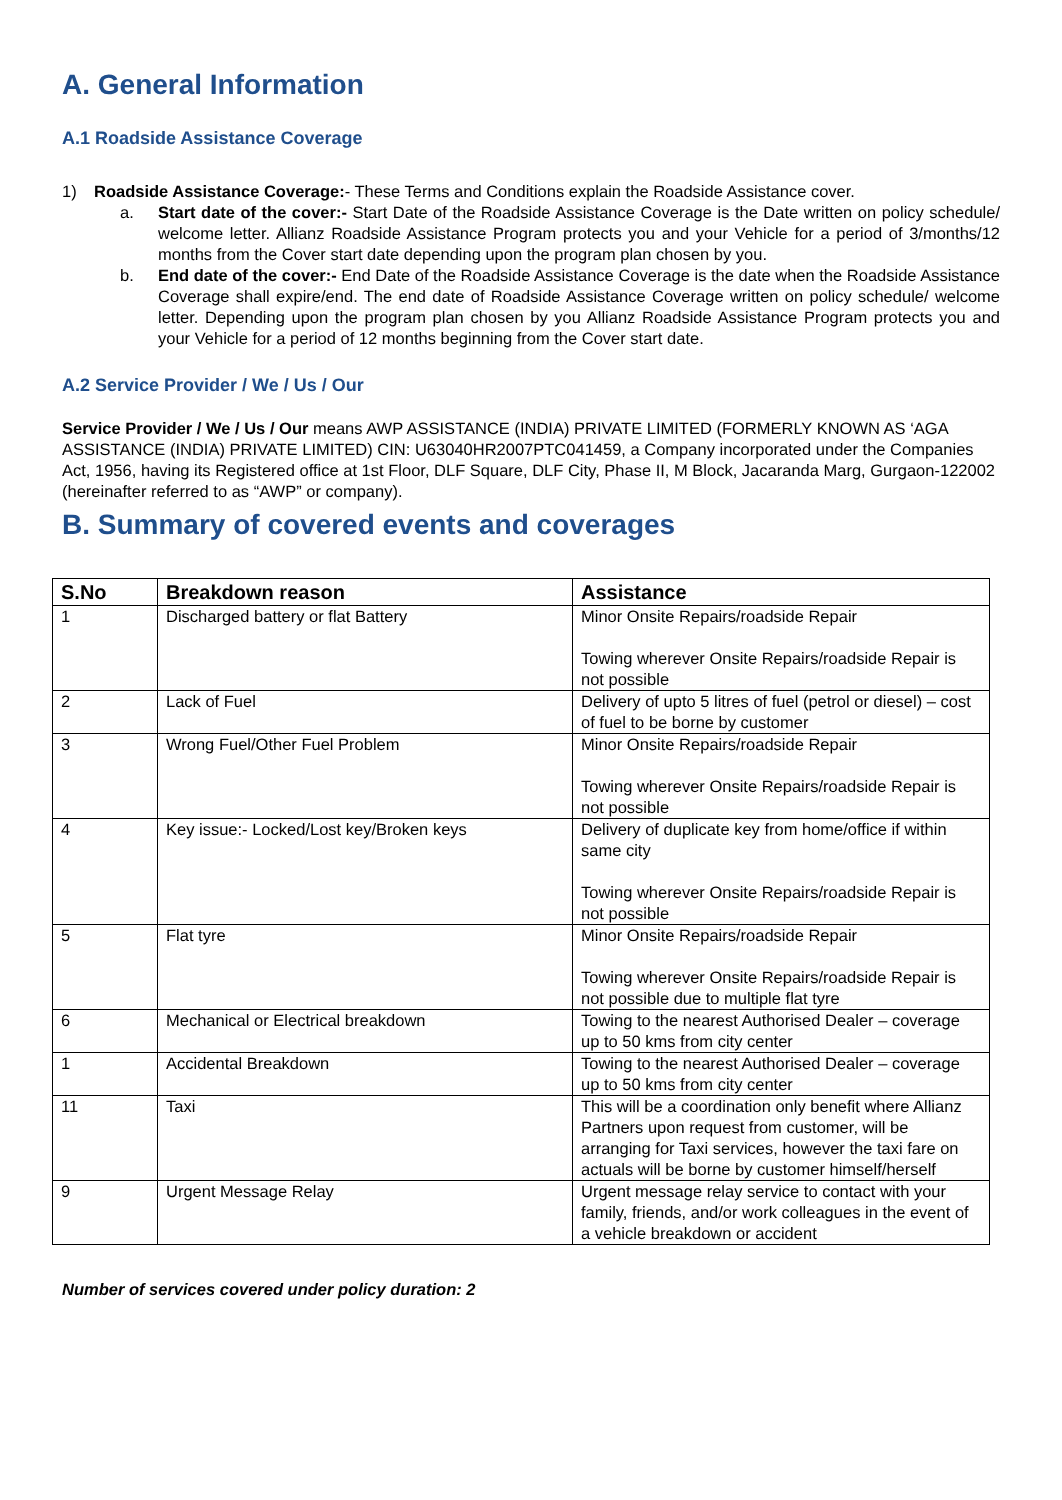A. General Information
A.1 Roadside Assistance Coverage
1) Roadside Assistance Coverage:- These Terms and Conditions explain the Roadside Assistance cover.
a. Start date of the cover:- Start Date of the Roadside Assistance Coverage is the Date written on policy schedule/ welcome letter. Allianz Roadside Assistance Program protects you and your Vehicle for a period of 3/months/12 months from the Cover start date depending upon the program plan chosen by you.
b. End date of the cover:- End Date of the Roadside Assistance Coverage is the date when the Roadside Assistance Coverage shall expire/end. The end date of Roadside Assistance Coverage written on policy schedule/ welcome letter. Depending upon the program plan chosen by you Allianz Roadside Assistance Program protects you and your Vehicle for a period of 12 months beginning from the Cover start date.
A.2 Service Provider / We / Us / Our
Service Provider / We / Us / Our means AWP ASSISTANCE (INDIA) PRIVATE LIMITED (FORMERLY KNOWN AS ‘AGA ASSISTANCE (INDIA) PRIVATE LIMITED) CIN: U63040HR2007PTC041459, a Company incorporated under the Companies Act, 1956, having its Registered office at 1st Floor, DLF Square, DLF City, Phase II, M Block, Jacaranda Marg, Gurgaon-122002 (hereinafter referred to as “AWP” or company).
B. Summary of covered events and coverages
| S.No | Breakdown reason | Assistance |
| --- | --- | --- |
| 1 | Discharged battery or flat Battery | Minor Onsite Repairs/roadside Repair Towing wherever Onsite Repairs/roadside Repair is not possible |
| 2 | Lack of Fuel | Delivery of upto 5 litres of fuel (petrol or diesel) – cost of fuel to be borne by customer |
| 3 | Wrong Fuel/Other Fuel Problem | Minor Onsite Repairs/roadside Repair Towing wherever Onsite Repairs/roadside Repair is not possible |
| 4 | Key issue:- Locked/Lost key/Broken keys | Delivery of duplicate key from home/office if within same city Towing wherever Onsite Repairs/roadside Repair is not possible |
| 5 | Flat tyre | Minor Onsite Repairs/roadside Repair Towing wherever Onsite Repairs/roadside Repair is not possible due to multiple flat tyre |
| 6 | Mechanical or Electrical breakdown | Towing to the nearest Authorised Dealer – coverage up to 50 kms from city center |
| 1 | Accidental Breakdown | Towing to the nearest Authorised Dealer – coverage up to 50 kms from city center |
| 11 | Taxi | This will be a coordination only benefit where Allianz Partners upon request from customer, will be arranging for Taxi services, however the taxi fare on actuals will be borne by customer himself/herself |
| 9 | Urgent Message Relay | Urgent message relay service to contact with your family, friends, and/or work colleagues in the event of a vehicle breakdown or accident |
Number of services covered under policy duration: 2